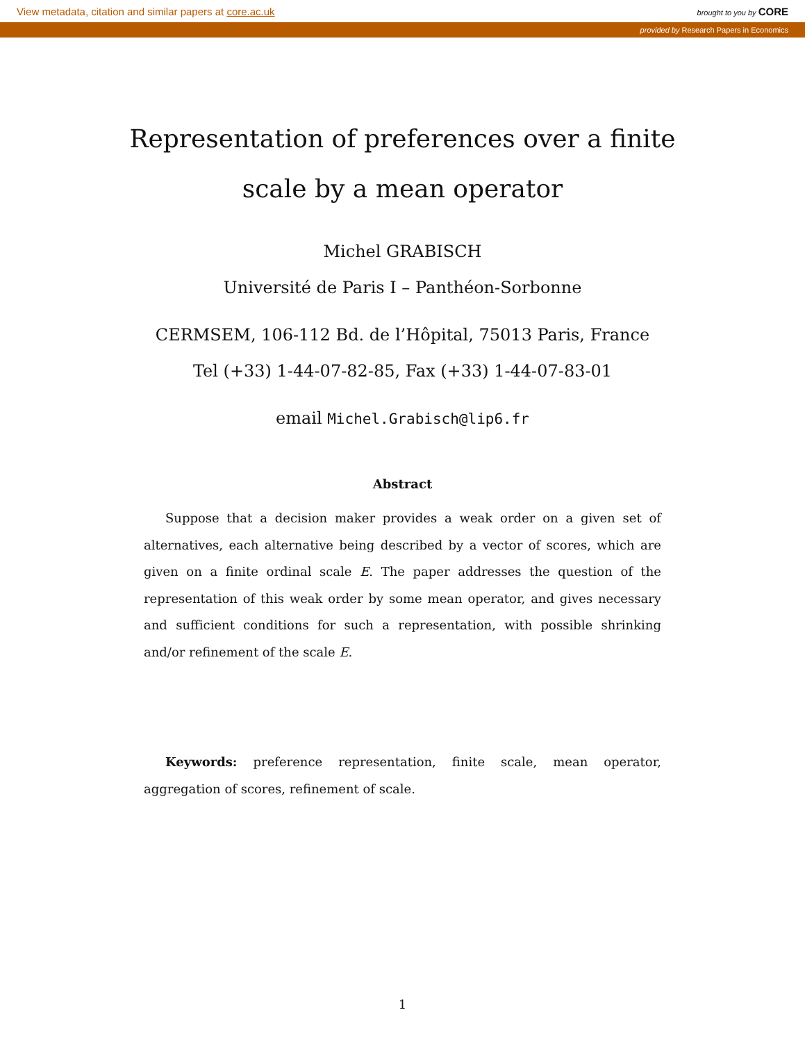View metadata, citation and similar papers at core.ac.uk brought to you by CORE
provided by Research Papers in Economics
Representation of preferences over a finite scale by a mean operator
Michel GRABISCH
Université de Paris I – Panthéon-Sorbonne
CERMSEM, 106-112 Bd. de l’Hôpital, 75013 Paris, France
Tel (+33) 1-44-07-82-85, Fax (+33) 1-44-07-83-01
email Michel.Grabisch@lip6.fr
Abstract
Suppose that a decision maker provides a weak order on a given set of alternatives, each alternative being described by a vector of scores, which are given on a finite ordinal scale E. The paper addresses the question of the representation of this weak order by some mean operator, and gives necessary and sufficient conditions for such a representation, with possible shrinking and/or refinement of the scale E.
Keywords: preference representation, finite scale, mean operator, aggregation of scores, refinement of scale.
1